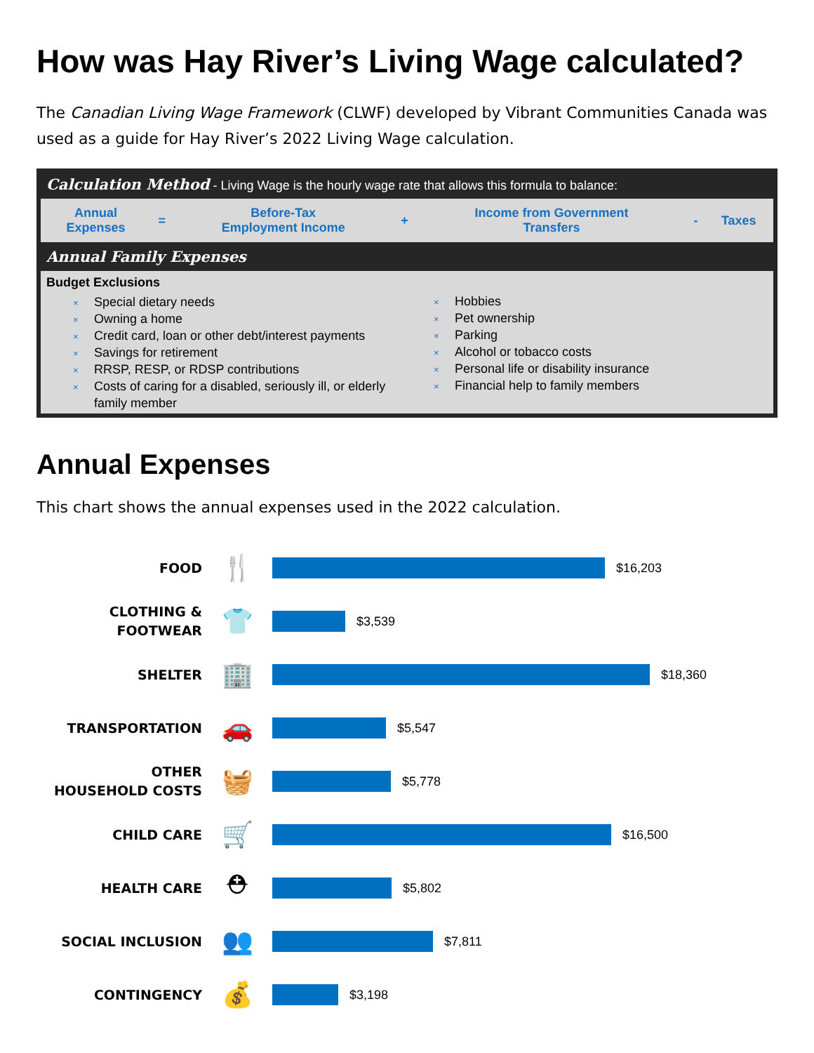How was Hay River’s Living Wage calculated?
The Canadian Living Wage Framework (CLWF) developed by Vibrant Communities Canada was used as a guide for Hay River’s 2022 Living Wage calculation.
Calculation Method - Living Wage is the hourly wage rate that allows this formula to balance:
| Annual Expenses | = | Before-Tax Employment Income | + | Income from Government Transfers | - | Taxes |
Annual Family Expenses
Budget Exclusions
× Special dietary needs
× Owning a home
× Credit card, loan or other debt/interest payments
× Savings for retirement
× RRSP, RESP, or RDSP contributions
× Costs of caring for a disabled, seriously ill, or elderly family member
× Hobbies
× Pet ownership
× Parking
× Alcohol or tobacco costs
× Personal life or disability insurance
× Financial help to family members
Annual Expenses
This chart shows the annual expenses used in the 2022 calculation.
FOOD
🍴
$16,203
CLOTHING &
FOOTWEAR
👕
$3,539
SHELTER
🏢
$18,360
TRANSPORTATION
🚗
$5,547
OTHER
HOUSEHOLD COSTS
🧺
$5,778
CHILD CARE
🛒
$16,500
HEALTH CARE
⛑
$5,802
SOCIAL INCLUSION
👥
$7,811
CONTINGENCY
💰
$3,198